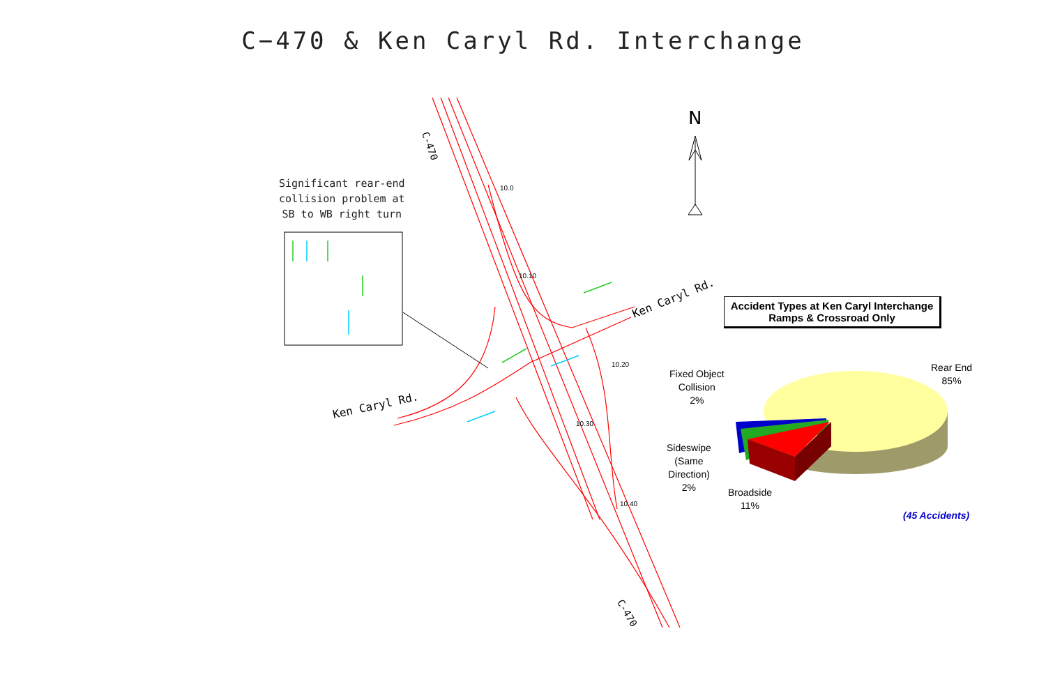C−470 & Ken Caryl Rd. Interchange
Significant rear-end
collision problem at
SB to WB right turn
C-470
C-470
Ken Caryl Rd.
Ken Caryl Rd.
10.0
10.10
10.20
10.30
10.40
N
Accident Types at Ken Caryl Interchange
Ramps & Crossroad Only
Rear End
85%
Fixed Object
Collision
2%
Sideswipe
(Same
Direction)
2%
Broadside
11%
(45 Accidents)